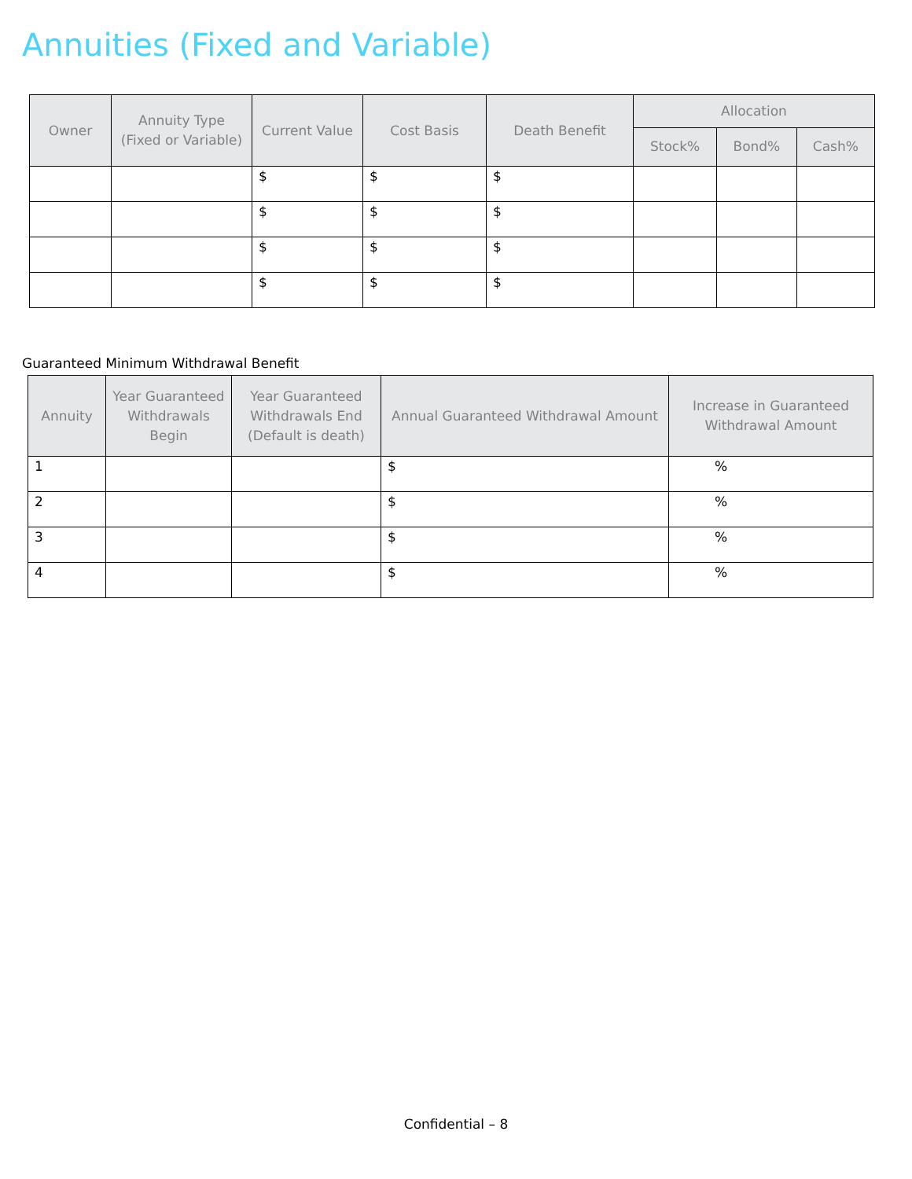Annuities (Fixed and Variable)
| Owner | Annuity Type (Fixed or Variable) | Current Value | Cost Basis | Death Benefit | Allocation | | |
| --- | --- | --- | --- | --- | --- | --- | --- |
| | | | | | Stock% | Bond% | Cash% |
| | | $ | $ | $ | | | |
| | | $ | $ | $ | | | |
| | | $ | $ | $ | | | |
| | | $ | $ | $ | | | |
Guaranteed Minimum Withdrawal Benefit
| Annuity | Year Guaranteed Withdrawals Begin | Year Guaranteed Withdrawals End (Default is death) | Annual Guaranteed Withdrawal Amount | Increase in Guaranteed Withdrawal Amount |
| --- | --- | --- | --- | --- |
| 1 | | | $ | % |
| 2 | | | $ | % |
| 3 | | | $ | % |
| 4 | | | $ | % |
Confidential – 8